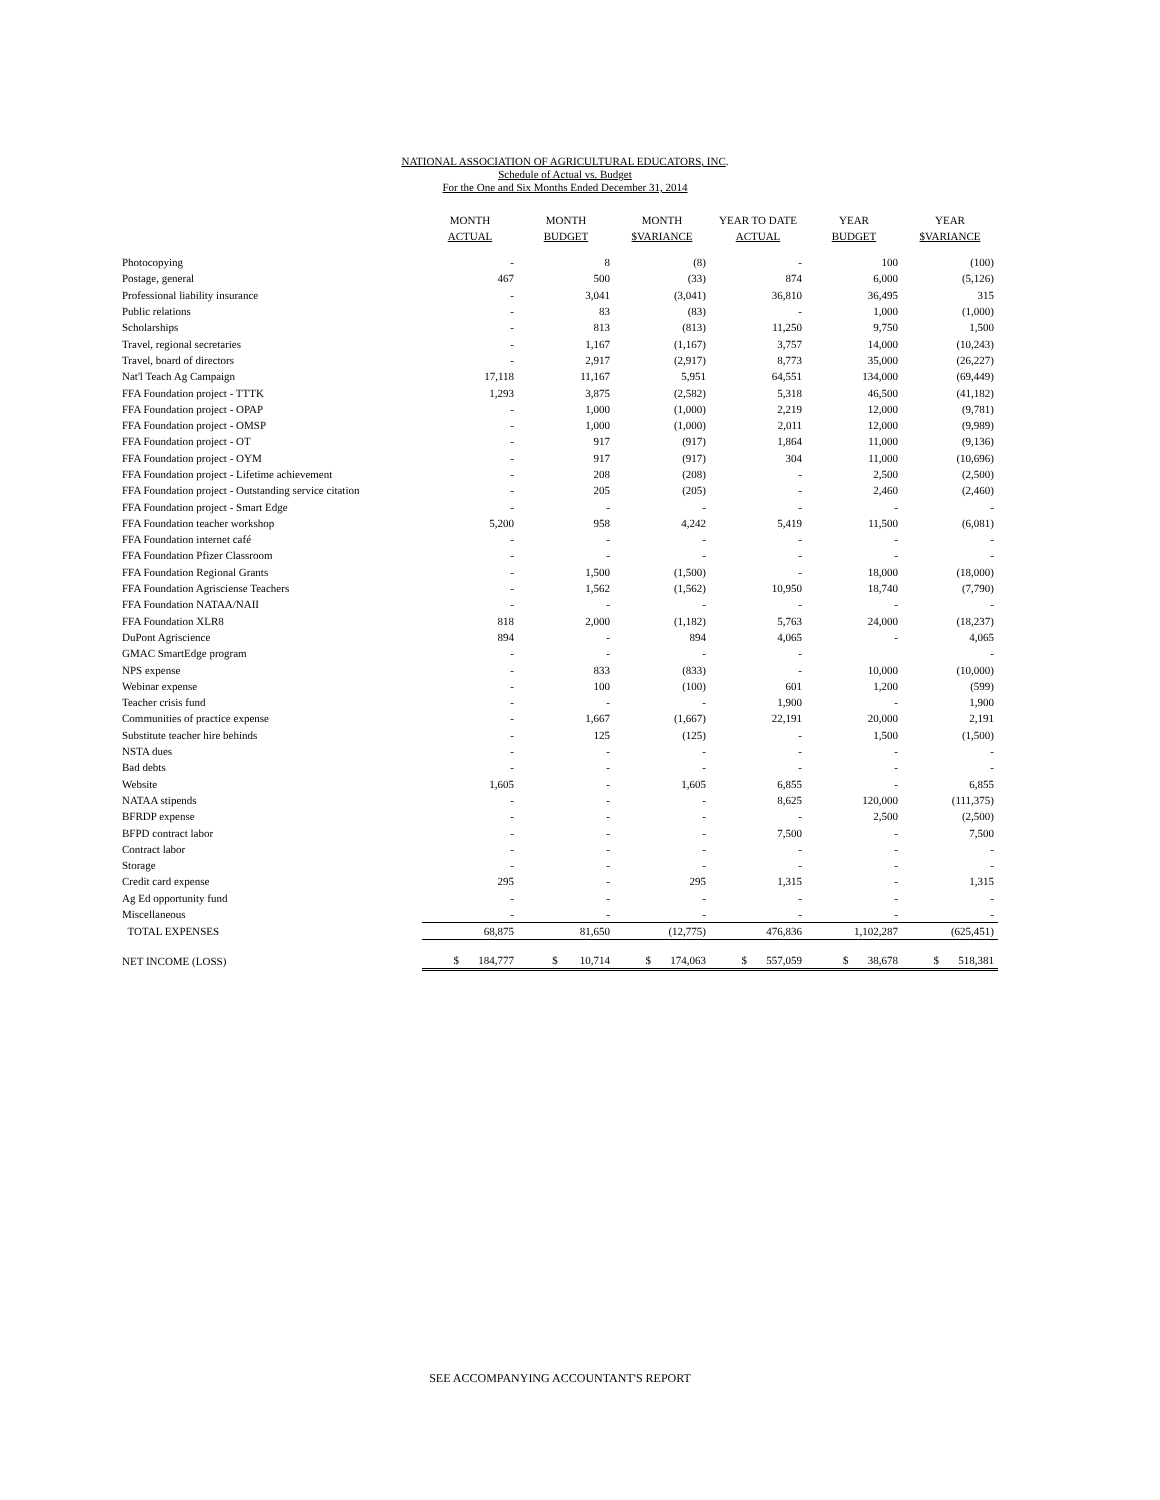NATIONAL ASSOCIATION OF AGRICULTURAL EDUCATORS, INC.
Schedule of Actual vs. Budget
For the One and Six Months Ended December 31, 2014
| | MONTH ACTUAL | MONTH BUDGET | MONTH $VARIANCE | YEAR TO DATE ACTUAL | YEAR BUDGET | YEAR $VARIANCE |
| --- | --- | --- | --- | --- | --- | --- |
| Photocopying | - | 8 | (8) | - | 100 | (100) |
| Postage, general | 467 | 500 | (33) | 874 | 6,000 | (5,126) |
| Professional liability insurance | - | 3,041 | (3,041) | 36,810 | 36,495 | 315 |
| Public relations | - | 83 | (83) | - | 1,000 | (1,000) |
| Scholarships | - | 813 | (813) | 11,250 | 9,750 | 1,500 |
| Travel, regional secretaries | - | 1,167 | (1,167) | 3,757 | 14,000 | (10,243) |
| Travel, board of directors | - | 2,917 | (2,917) | 8,773 | 35,000 | (26,227) |
| Nat'l Teach Ag Campaign | 17,118 | 11,167 | 5,951 | 64,551 | 134,000 | (69,449) |
| FFA Foundation project - TTTK | 1,293 | 3,875 | (2,582) | 5,318 | 46,500 | (41,182) |
| FFA Foundation project - OPAP | - | 1,000 | (1,000) | 2,219 | 12,000 | (9,781) |
| FFA Foundation project - OMSP | - | 1,000 | (1,000) | 2,011 | 12,000 | (9,989) |
| FFA Foundation project - OT | - | 917 | (917) | 1,864 | 11,000 | (9,136) |
| FFA Foundation project - OYM | - | 917 | (917) | 304 | 11,000 | (10,696) |
| FFA Foundation project - Lifetime achievement | - | 208 | (208) | - | 2,500 | (2,500) |
| FFA Foundation project - Outstanding service citation | - | 205 | (205) | - | 2,460 | (2,460) |
| FFA Foundation project - Smart Edge | - | - | - | - | - | - |
| FFA Foundation teacher workshop | 5,200 | 958 | 4,242 | 5,419 | 11,500 | (6,081) |
| FFA Foundation internet café | - | - | - | - | - | - |
| FFA Foundation Pfizer Classroom | - | - | - | - | - | - |
| FFA Foundation Regional Grants | - | 1,500 | (1,500) | - | 18,000 | (18,000) |
| FFA Foundation Agrisciense Teachers | - | 1,562 | (1,562) | 10,950 | 18,740 | (7,790) |
| FFA Foundation NATAA/NAII | - | - | - | - | - | - |
| FFA Foundation XLR8 | 818 | 2,000 | (1,182) | 5,763 | 24,000 | (18,237) |
| DuPont Agriscience | 894 | - | 894 | 4,065 | - | 4,065 |
| GMAC SmartEdge program | - | - | - | - | | - |
| NPS expense | - | 833 | (833) | - | 10,000 | (10,000) |
| Webinar expense | - | 100 | (100) | 601 | 1,200 | (599) |
| Teacher crisis fund | - | - | - | 1,900 | - | 1,900 |
| Communities of practice expense | - | 1,667 | (1,667) | 22,191 | 20,000 | 2,191 |
| Substitute teacher hire behinds | - | 125 | (125) | - | 1,500 | (1,500) |
| NSTA dues | - | - | - | - | - | - |
| Bad debts | - | - | - | - | - | - |
| Website | 1,605 | - | 1,605 | 6,855 | - | 6,855 |
| NATAA stipends | - | - | - | 8,625 | 120,000 | (111,375) |
| BFRDP expense | - | - | - | - | 2,500 | (2,500) |
| BFPD contract labor | - | - | - | 7,500 | - | 7,500 |
| Contract labor | - | - | - | - | - | - |
| Storage | - | - | - | - | - | - |
| Credit card expense | 295 | - | 295 | 1,315 | - | 1,315 |
| Ag Ed opportunity fund | - | - | - | - | - | - |
| Miscellaneous | - | - | - | - | - | - |
| TOTAL EXPENSES | 68,875 | 81,650 | (12,775) | 476,836 | 1,102,287 | (625,451) |
| NET INCOME (LOSS) | $ 184,777 | $ 10,714 | $ 174,063 | $ 557,059 | $ 38,678 | $ 518,381 |
SEE ACCOMPANYING ACCOUNTANT'S REPORT